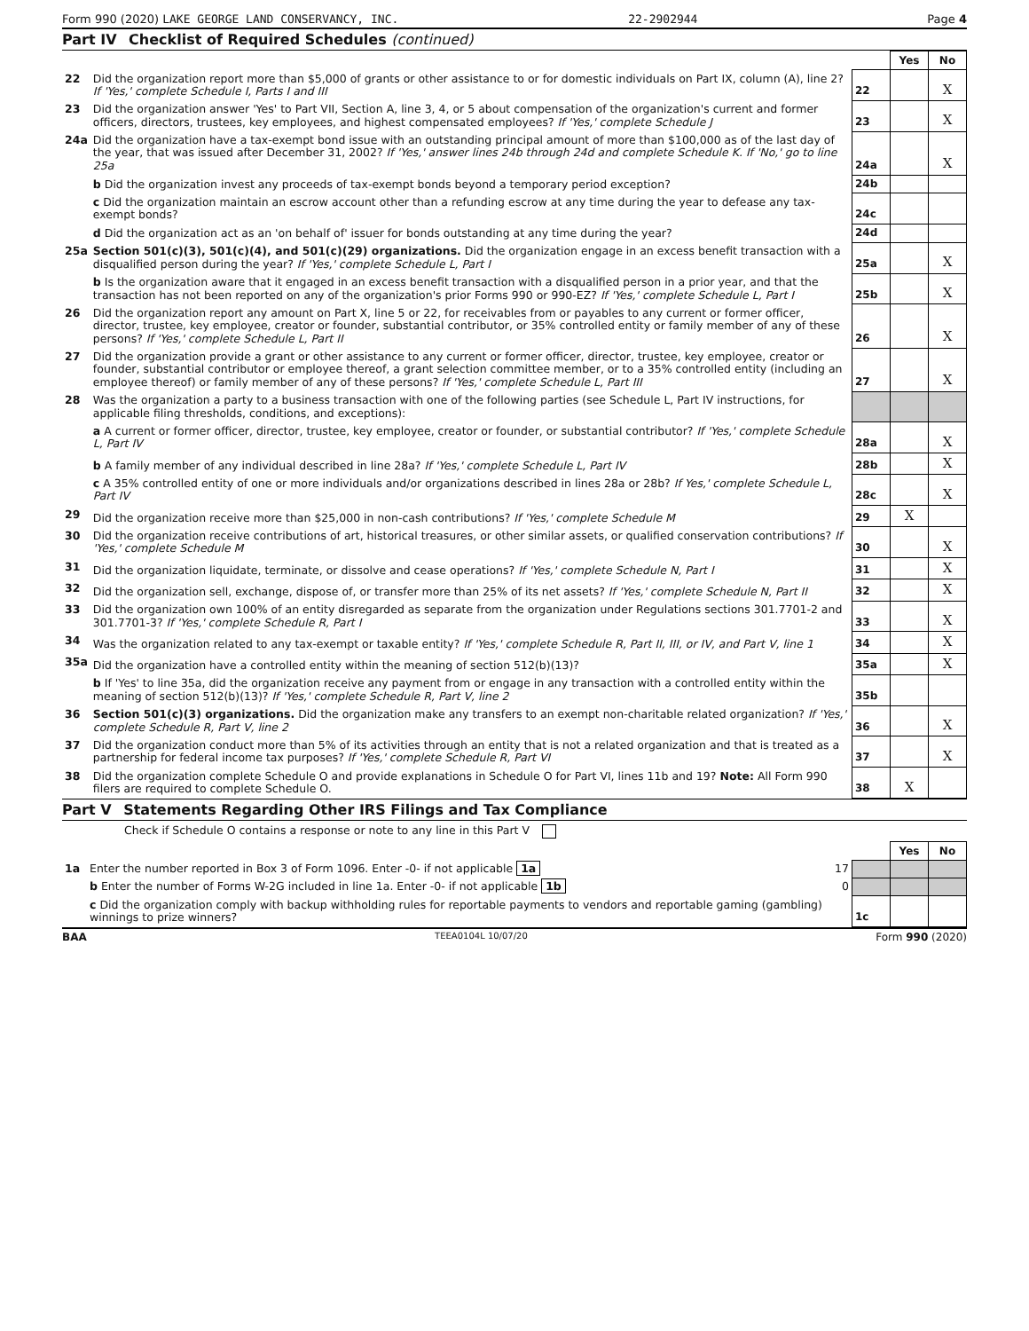Form 990 (2020) LAKE GEORGE LAND CONSERVANCY, INC. 22-2902944 Page 4
Part IV Checklist of Required Schedules (continued)
| | | | Yes | No |
| 22 | Did the organization report more than $5,000 of grants or other assistance to or for domestic individuals on Part IX, column (A), line 2? If 'Yes,' complete Schedule I, Parts I and III | 22 | | X |
| 23 | Did the organization answer 'Yes' to Part VII, Section A, line 3, 4, or 5 about compensation of the organization's current and former officers, directors, trustees, key employees, and highest compensated employees? If 'Yes,' complete Schedule J | 23 | | X |
| 24a | Did the organization have a tax-exempt bond issue with an outstanding principal amount of more than $100,000 as of the last day of the year, that was issued after December 31, 2002? If 'Yes,' answer lines 24b through 24d and complete Schedule K. If 'No,' go to line 25a | 24a | | X |
| | b Did the organization invest any proceeds of tax-exempt bonds beyond a temporary period exception? | 24b | | |
| | c Did the organization maintain an escrow account other than a refunding escrow at any time during the year to defease any tax-exempt bonds? | 24c | | |
| | d Did the organization act as an 'on behalf of' issuer for bonds outstanding at any time during the year? | 24d | | |
| 25a | Section 501(c)(3), 501(c)(4), and 501(c)(29) organizations. Did the organization engage in an excess benefit transaction with a disqualified person during the year? If 'Yes,' complete Schedule L, Part I | 25a | | X |
| | b Is the organization aware that it engaged in an excess benefit transaction with a disqualified person in a prior year, and that the transaction has not been reported on any of the organization's prior Forms 990 or 990-EZ? If 'Yes,' complete Schedule L, Part I | 25b | | X |
| 26 | Did the organization report any amount on Part X, line 5 or 22, for receivables from or payables to any current or former officer, director, trustee, key employee, creator or founder, substantial contributor, or 35% controlled entity or family member of any of these persons? If 'Yes,' complete Schedule L, Part II | 26 | | X |
| 27 | Did the organization provide a grant or other assistance to any current or former officer, director, trustee, key employee, creator or founder, substantial contributor or employee thereof, a grant selection committee member, or to a 35% controlled entity (including an employee thereof) or family member of any of these persons? If 'Yes,' complete Schedule L, Part III | 27 | | X |
| 28 | Was the organization a party to a business transaction with one of the following parties (see Schedule L, Part IV instructions, for applicable filing thresholds, conditions, and exceptions): | | | |
| | a A current or former officer, director, trustee, key employee, creator or founder, or substantial contributor? If 'Yes,' complete Schedule L, Part IV | 28a | | X |
| | b A family member of any individual described in line 28a? If 'Yes,' complete Schedule L, Part IV | 28b | | X |
| | c A 35% controlled entity of one or more individuals and/or organizations described in lines 28a or 28b? If Yes,' complete Schedule L, Part IV | 28c | | X |
| 29 | Did the organization receive more than $25,000 in non-cash contributions? If 'Yes,' complete Schedule M | 29 | X | |
| 30 | Did the organization receive contributions of art, historical treasures, or other similar assets, or qualified conservation contributions? If 'Yes,' complete Schedule M | 30 | | X |
| 31 | Did the organization liquidate, terminate, or dissolve and cease operations? If 'Yes,' complete Schedule N, Part I | 31 | | X |
| 32 | Did the organization sell, exchange, dispose of, or transfer more than 25% of its net assets? If 'Yes,' complete Schedule N, Part II | 32 | | X |
| 33 | Did the organization own 100% of an entity disregarded as separate from the organization under Regulations sections 301.7701-2 and 301.7701-3? If 'Yes,' complete Schedule R, Part I | 33 | | X |
| 34 | Was the organization related to any tax-exempt or taxable entity? If 'Yes,' complete Schedule R, Part II, III, or IV, and Part V, line 1 | 34 | | X |
| 35a | Did the organization have a controlled entity within the meaning of section 512(b)(13)? | 35a | | X |
| | b If 'Yes' to line 35a, did the organization receive any payment from or engage in any transaction with a controlled entity within the meaning of section 512(b)(13)? If 'Yes,' complete Schedule R, Part V, line 2 | 35b | | |
| 36 | Section 501(c)(3) organizations. Did the organization make any transfers to an exempt non-charitable related organization? If 'Yes,' complete Schedule R, Part V, line 2 | 36 | | X |
| 37 | Did the organization conduct more than 5% of its activities through an entity that is not a related organization and that is treated as a partnership for federal income tax purposes? If 'Yes,' complete Schedule R, Part VI | 37 | | X |
| 38 | Did the organization complete Schedule O and provide explanations in Schedule O for Part VI, lines 11b and 19? Note: All Form 990 filers are required to complete Schedule O. | 38 | X | |
Part V Statements Regarding Other IRS Filings and Tax Compliance
Check if Schedule O contains a response or note to any line in this Part V
| | | | Yes | No |
| 1a | Enter the number reported in Box 3 of Form 1096. Enter -0- if not applicable 1a 17 | | | |
| | b Enter the number of Forms W-2G included in line 1a. Enter -0- if not applicable 1b 0 | | | |
| | c Did the organization comply with backup withholding rules for reportable payments to vendors and reportable gaming (gambling) winnings to prize winners? | 1c | | |
BAA TEEA0104L 10/07/20 Form 990 (2020)